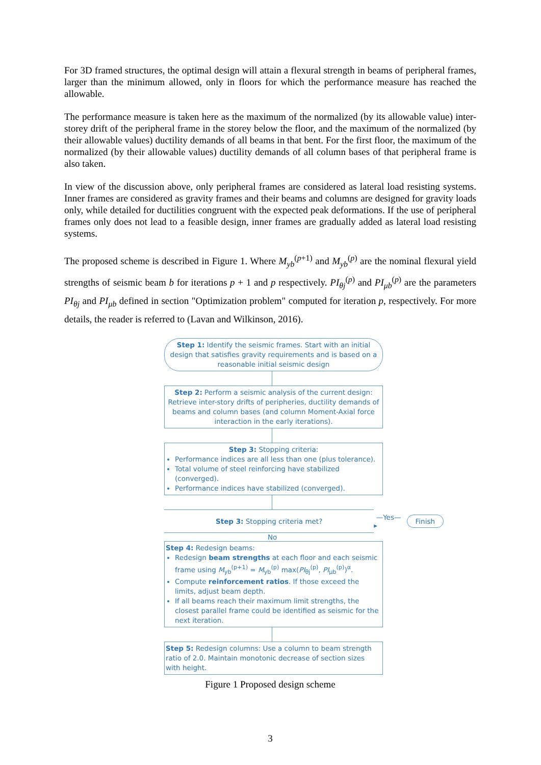For 3D framed structures, the optimal design will attain a flexural strength in beams of peripheral frames, larger than the minimum allowed, only in floors for which the performance measure has reached the allowable.
The performance measure is taken here as the maximum of the normalized (by its allowable value) inter-storey drift of the peripheral frame in the storey below the floor, and the maximum of the normalized (by their allowable values) ductility demands of all beams in that bent. For the first floor, the maximum of the normalized (by their allowable values) ductility demands of all column bases of that peripheral frame is also taken.
In view of the discussion above, only peripheral frames are considered as lateral load resisting systems. Inner frames are considered as gravity frames and their beams and columns are designed for gravity loads only, while detailed for ductilities congruent with the expected peak deformations. If the use of peripheral frames only does not lead to a feasible design, inner frames are gradually added as lateral load resisting systems.
The proposed scheme is described in Figure 1. Where M<sub>yb</sub><sup>(p+1)</sup> and M<sub>yb</sub><sup>(p)</sup> are the nominal flexural yield strengths of seismic beam b for iterations p + 1 and p respectively. PI<sub>θj</sub><sup>(p)</sup> and PI<sub>μb</sub><sup>(p)</sup> are the parameters PI<sub>θj</sub> and PI<sub>μb</sub> defined in section "Optimization problem" computed for iteration p, respectively. For more details, the reader is referred to (Lavan and Wilkinson, 2016).
Step 1: Identify the seismic frames. Start with an initial design that satisfies gravity requirements and is based on a reasonable initial seismic design
Step 2: Perform a seismic analysis of the current design: Retrieve inter-story drifts of peripheries, ductility demands of beams and column bases (and column Moment-Axial force interaction in the early iterations).
Step 3: Stopping criteria:
Performance indices are all less than one (plus tolerance).
Total volume of steel reinforcing have stabilized (converged).
Performance indices have stabilized (converged).
Step 3: Stopping criteria met?
—Yes—▸ Finish
No
Step 4: Redesign beams:
Redesign beam strengths at each floor and each seismic frame using M<sub>yb</sub><sup>(p+1)</sup> = M<sub>yb</sub><sup>(p)</sup> max(PI<sub>θj</sub><sup>(p)</sup>, PI<sub>μb</sub><sup>(p)</sup>)<sup>α</sup>.
Compute reinforcement ratios. If those exceed the limits, adjust beam depth.
If all beams reach their maximum limit strengths, the closest parallel frame could be identified as seismic for the next iteration.
Step 5: Redesign columns: Use a column to beam strength ratio of 2.0. Maintain monotonic decrease of section sizes with height.
Figure 1 Proposed design scheme
3